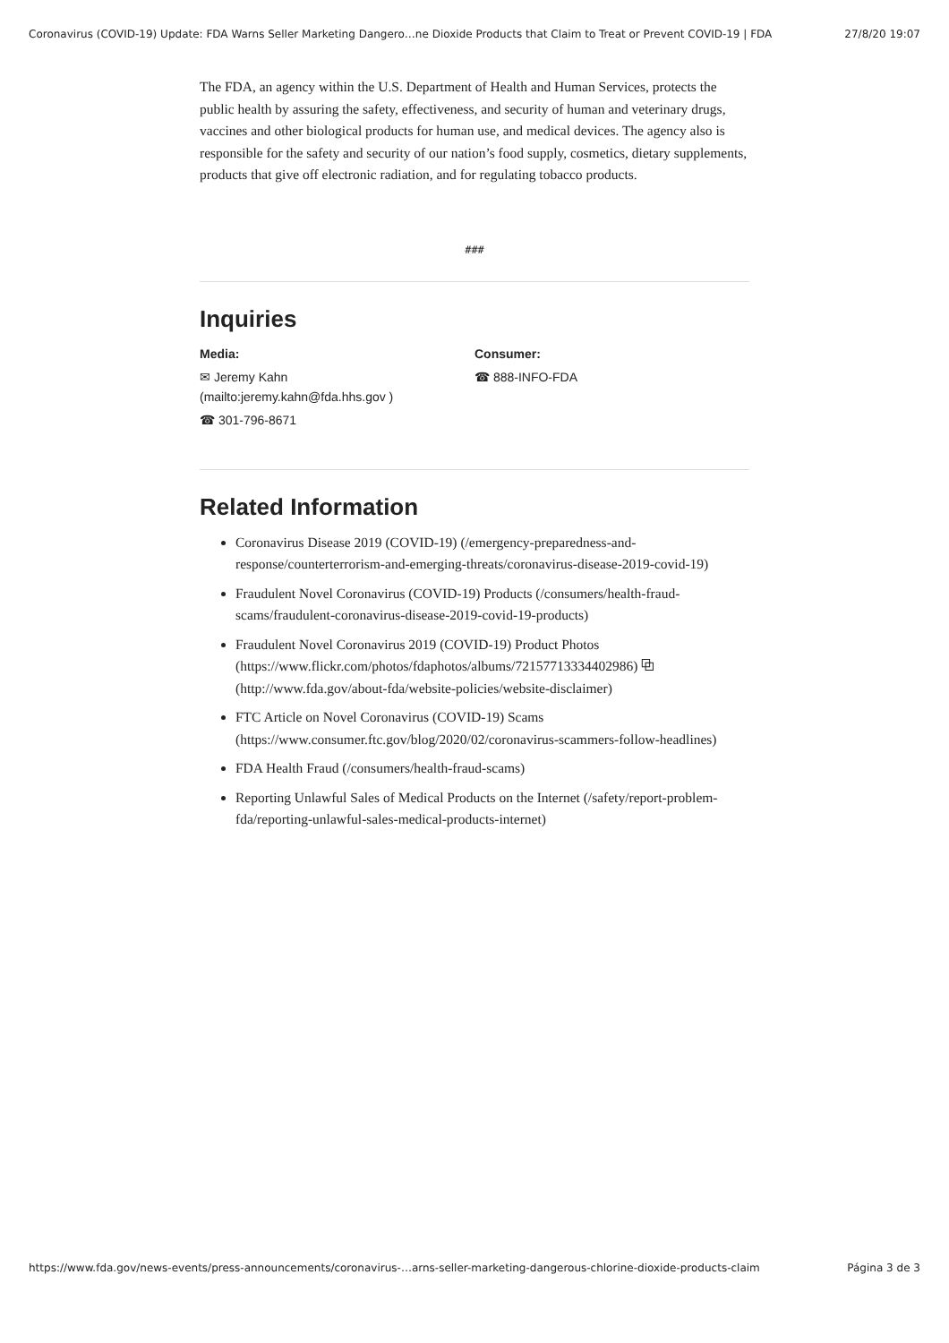Coronavirus (COVID-19) Update: FDA Warns Seller Marketing Dangero…ne Dioxide Products that Claim to Treat or Prevent COVID-19 | FDA 27/8/20 19:07
The FDA, an agency within the U.S. Department of Health and Human Services, protects the public health by assuring the safety, effectiveness, and security of human and veterinary drugs, vaccines and other biological products for human use, and medical devices. The agency also is responsible for the safety and security of our nation’s food supply, cosmetics, dietary supplements, products that give off electronic radiation, and for regulating tobacco products.
###
Inquiries
Media:
✉ Jeremy Kahn
(mailto:jeremy.kahn@fda.hhs.gov )
☎ 301-796-8671
Consumer:
☎ 888-INFO-FDA
Related Information
Coronavirus Disease 2019 (COVID-19) (/emergency-preparedness-and-response/counterterrorism-and-emerging-threats/coronavirus-disease-2019-covid-19)
Fraudulent Novel Coronavirus (COVID-19) Products (/consumers/health-fraud-scams/fraudulent-coronavirus-disease-2019-covid-19-products)
Fraudulent Novel Coronavirus 2019 (COVID-19) Product Photos (https://www.flickr.com/photos/fdaphotos/albums/72157713334402986) ⧉ (http://www.fda.gov/about-fda/website-policies/website-disclaimer)
FTC Article on Novel Coronavirus (COVID-19) Scams (https://www.consumer.ftc.gov/blog/2020/02/coronavirus-scammers-follow-headlines)
FDA Health Fraud (/consumers/health-fraud-scams)
Reporting Unlawful Sales of Medical Products on the Internet (/safety/report-problem-fda/reporting-unlawful-sales-medical-products-internet)
https://www.fda.gov/news-events/press-announcements/coronavirus-…arns-seller-marketing-dangerous-chlorine-dioxide-products-claim Página 3 de 3